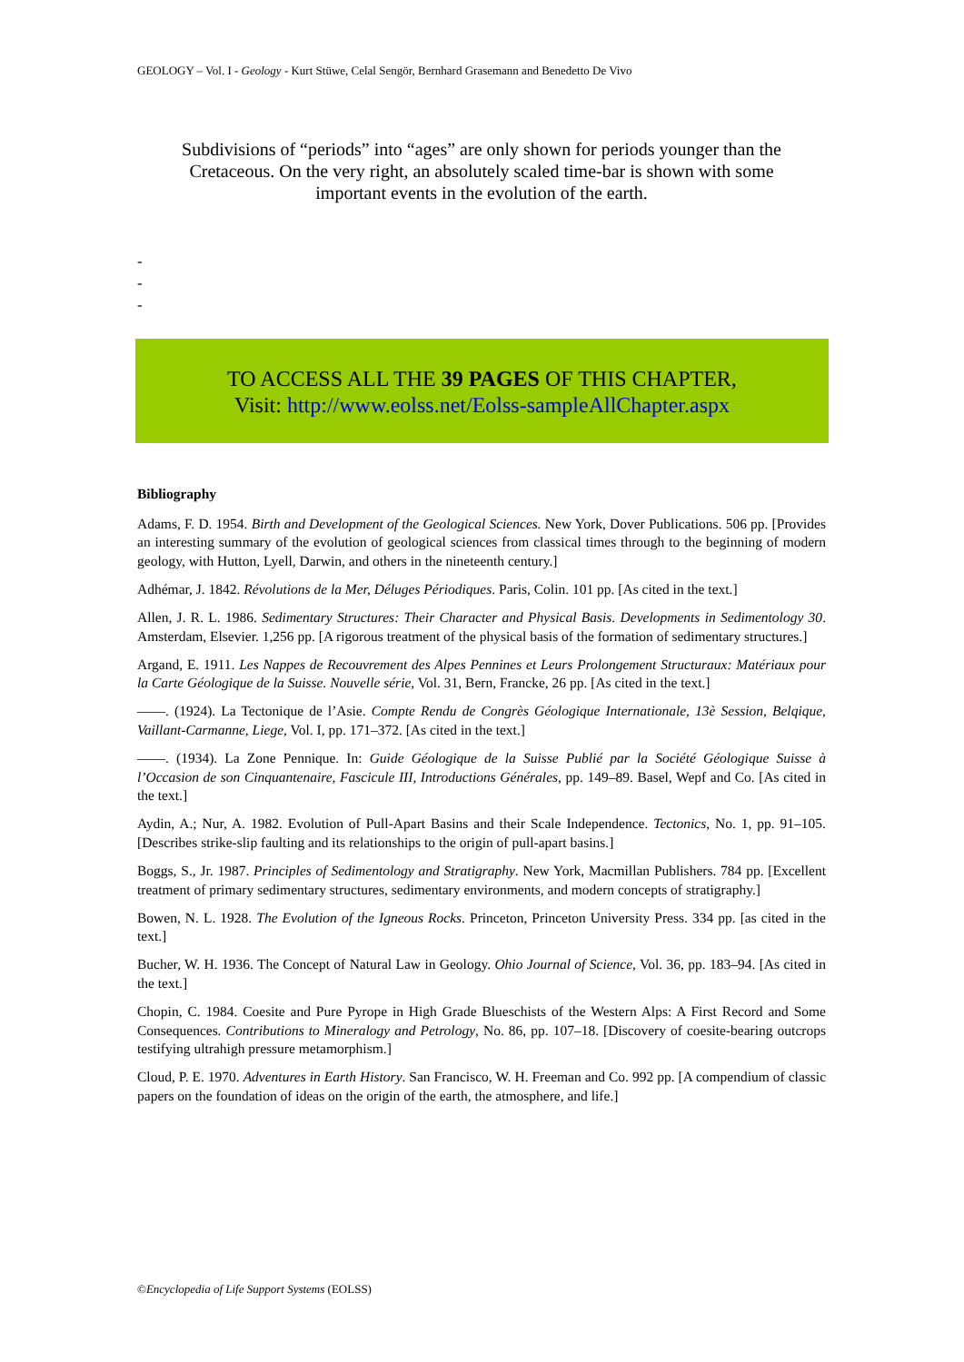GEOLOGY – Vol. I - Geology - Kurt Stüwe, Celal Sengör, Bernhard Grasemann and Benedetto De Vivo
Subdivisions of “periods” into “ages” are only shown for periods younger than the Cretaceous. On the very right, an absolutely scaled time-bar is shown with some important events in the evolution of the earth.
-
-
-
TO ACCESS ALL THE 39 PAGES OF THIS CHAPTER,
Visit: http://www.eolss.net/Eolss-sampleAllChapter.aspx
Bibliography
Adams, F. D. 1954. Birth and Development of the Geological Sciences. New York, Dover Publications. 506 pp. [Provides an interesting summary of the evolution of geological sciences from classical times through to the beginning of modern geology, with Hutton, Lyell, Darwin, and others in the nineteenth century.]
Adhémar, J. 1842. Révolutions de la Mer, Déluges Périodiques. Paris, Colin. 101 pp. [As cited in the text.]
Allen, J. R. L. 1986. Sedimentary Structures: Their Character and Physical Basis. Developments in Sedimentology 30. Amsterdam, Elsevier. 1,256 pp. [A rigorous treatment of the physical basis of the formation of sedimentary structures.]
Argand, E. 1911. Les Nappes de Recouvrement des Alpes Pennines et Leurs Prolongement Structuraux: Matériaux pour la Carte Géologique de la Suisse. Nouvelle série, Vol. 31, Bern, Francke, 26 pp. [As cited in the text.]
——. (1924). La Tectonique de l’Asie. Compte Rendu de Congrès Géologique Internationale, 13è Session, Belqique, Vaillant-Carmanne, Liege, Vol. I, pp. 171–372. [As cited in the text.]
——. (1934). La Zone Pennique. In: Guide Géologique de la Suisse Publié par la Société Géologique Suisse à l’Occasion de son Cinquantenaire, Fascicule III, Introductions Générales, pp. 149–89. Basel, Wepf and Co. [As cited in the text.]
Aydin, A.; Nur, A. 1982. Evolution of Pull-Apart Basins and their Scale Independence. Tectonics, No. 1, pp. 91–105. [Describes strike-slip faulting and its relationships to the origin of pull-apart basins.]
Boggs, S., Jr. 1987. Principles of Sedimentology and Stratigraphy. New York, Macmillan Publishers. 784 pp. [Excellent treatment of primary sedimentary structures, sedimentary environments, and modern concepts of stratigraphy.]
Bowen, N. L. 1928. The Evolution of the Igneous Rocks. Princeton, Princeton University Press. 334 pp. [as cited in the text.]
Bucher, W. H. 1936. The Concept of Natural Law in Geology. Ohio Journal of Science, Vol. 36, pp. 183–94. [As cited in the text.]
Chopin, C. 1984. Coesite and Pure Pyrope in High Grade Blueschists of the Western Alps: A First Record and Some Consequences. Contributions to Mineralogy and Petrology, No. 86, pp. 107–18. [Discovery of coesite-bearing outcrops testifying ultrahigh pressure metamorphism.]
Cloud, P. E. 1970. Adventures in Earth History. San Francisco, W. H. Freeman and Co. 992 pp. [A compendium of classic papers on the foundation of ideas on the origin of the earth, the atmosphere, and life.]
©Encyclopedia of Life Support Systems (EOLSS)